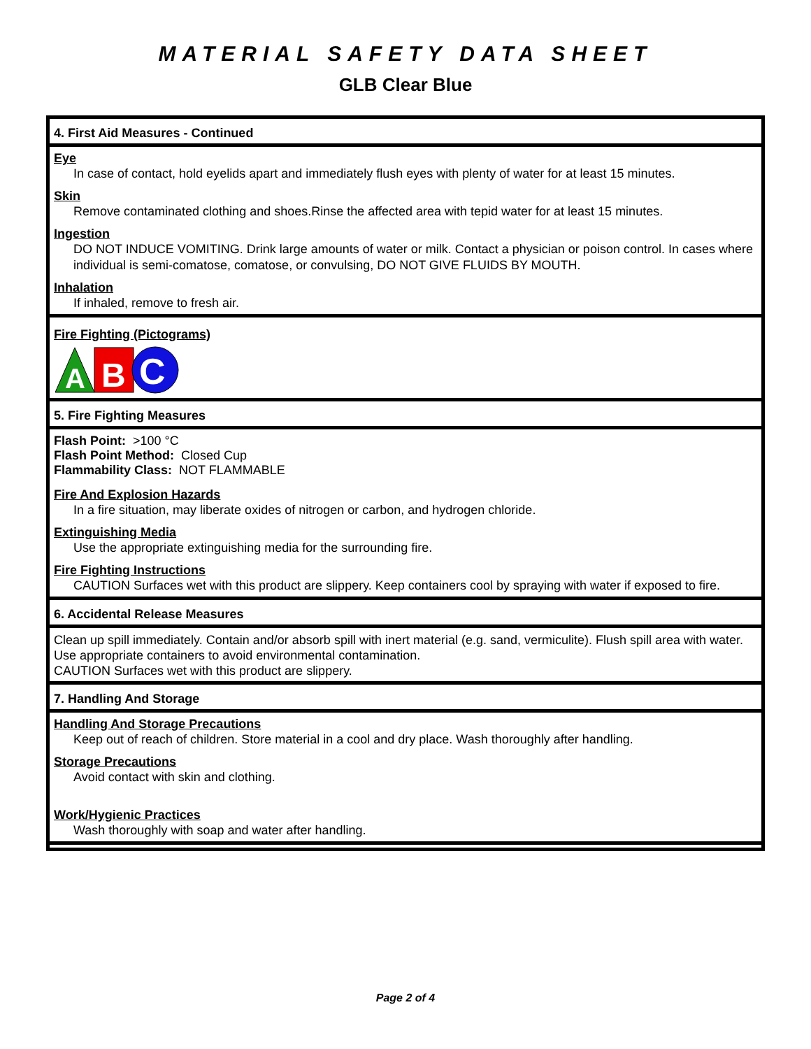MATERIAL SAFETY DATA SHEET
GLB Clear Blue
4. First Aid Measures - Continued
Eye
In case of contact, hold eyelids apart and immediately flush eyes with plenty of water for at least 15 minutes.
Skin
Remove contaminated clothing and shoes.Rinse the affected area with tepid water for at least 15 minutes.
Ingestion
DO NOT INDUCE VOMITING. Drink large amounts of water or milk. Contact a physician or poison control. In cases where individual is semi-comatose, comatose, or convulsing, DO NOT GIVE FLUIDS BY MOUTH.
Inhalation
If inhaled, remove to fresh air.
Fire Fighting (Pictograms)
A
B
C
5. Fire Fighting Measures
Flash Point: >100 °C
Flash Point Method: Closed Cup
Flammability Class: NOT FLAMMABLE
Fire And Explosion Hazards
In a fire situation, may liberate oxides of nitrogen or carbon, and hydrogen chloride.
Extinguishing Media
Use the appropriate extinguishing media for the surrounding fire.
Fire Fighting Instructions
CAUTION Surfaces wet with this product are slippery. Keep containers cool by spraying with water if exposed to fire.
6. Accidental Release Measures
Clean up spill immediately. Contain and/or absorb spill with inert material (e.g. sand, vermiculite). Flush spill area with water. Use appropriate containers to avoid environmental contamination.
CAUTION Surfaces wet with this product are slippery.
7. Handling And Storage
Handling And Storage Precautions
Keep out of reach of children. Store material in a cool and dry place. Wash thoroughly after handling.
Storage Precautions
Avoid contact with skin and clothing.
Work/Hygienic Practices
Wash thoroughly with soap and water after handling.
Page 2 of 4